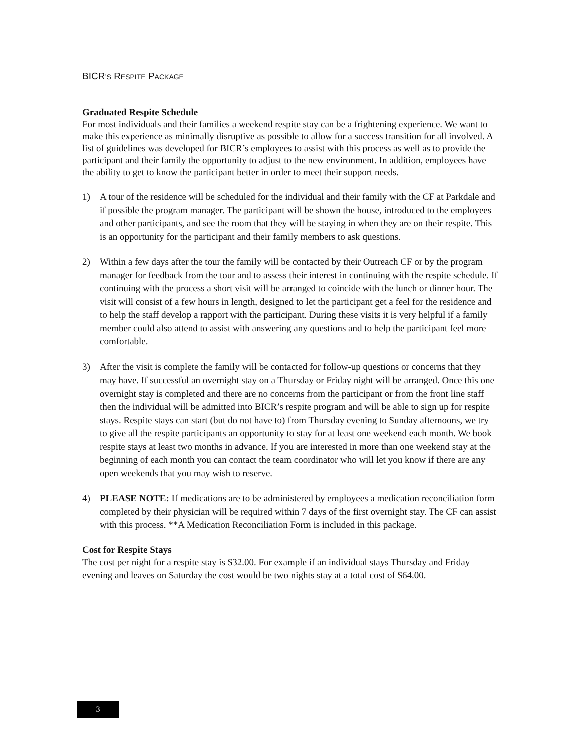BICR’S RESPITE PACKAGE
Graduated Respite Schedule
For most individuals and their families a weekend respite stay can be a frightening experience. We want to make this experience as minimally disruptive as possible to allow for a success transition for all involved. A list of guidelines was developed for BICR’s employees to assist with this process as well as to provide the participant and their family the opportunity to adjust to the new environment. In addition, employees have the ability to get to know the participant better in order to meet their support needs.
1) A tour of the residence will be scheduled for the individual and their family with the CF at Parkdale and if possible the program manager. The participant will be shown the house, introduced to the employees and other participants, and see the room that they will be staying in when they are on their respite. This is an opportunity for the participant and their family members to ask questions.
2) Within a few days after the tour the family will be contacted by their Outreach CF or by the program manager for feedback from the tour and to assess their interest in continuing with the respite schedule. If continuing with the process a short visit will be arranged to coincide with the lunch or dinner hour. The visit will consist of a few hours in length, designed to let the participant get a feel for the residence and to help the staff develop a rapport with the participant. During these visits it is very helpful if a family member could also attend to assist with answering any questions and to help the participant feel more comfortable.
3) After the visit is complete the family will be contacted for follow-up questions or concerns that they may have. If successful an overnight stay on a Thursday or Friday night will be arranged. Once this one overnight stay is completed and there are no concerns from the participant or from the front line staff then the individual will be admitted into BICR’s respite program and will be able to sign up for respite stays. Respite stays can start (but do not have to) from Thursday evening to Sunday afternoons, we try to give all the respite participants an opportunity to stay for at least one weekend each month. We book respite stays at least two months in advance. If you are interested in more than one weekend stay at the beginning of each month you can contact the team coordinator who will let you know if there are any open weekends that you may wish to reserve.
4) PLEASE NOTE: If medications are to be administered by employees a medication reconciliation form completed by their physician will be required within 7 days of the first overnight stay. The CF can assist with this process. **A Medication Reconciliation Form is included in this package.
Cost for Respite Stays
The cost per night for a respite stay is $32.00. For example if an individual stays Thursday and Friday evening and leaves on Saturday the cost would be two nights stay at a total cost of $64.00.
3